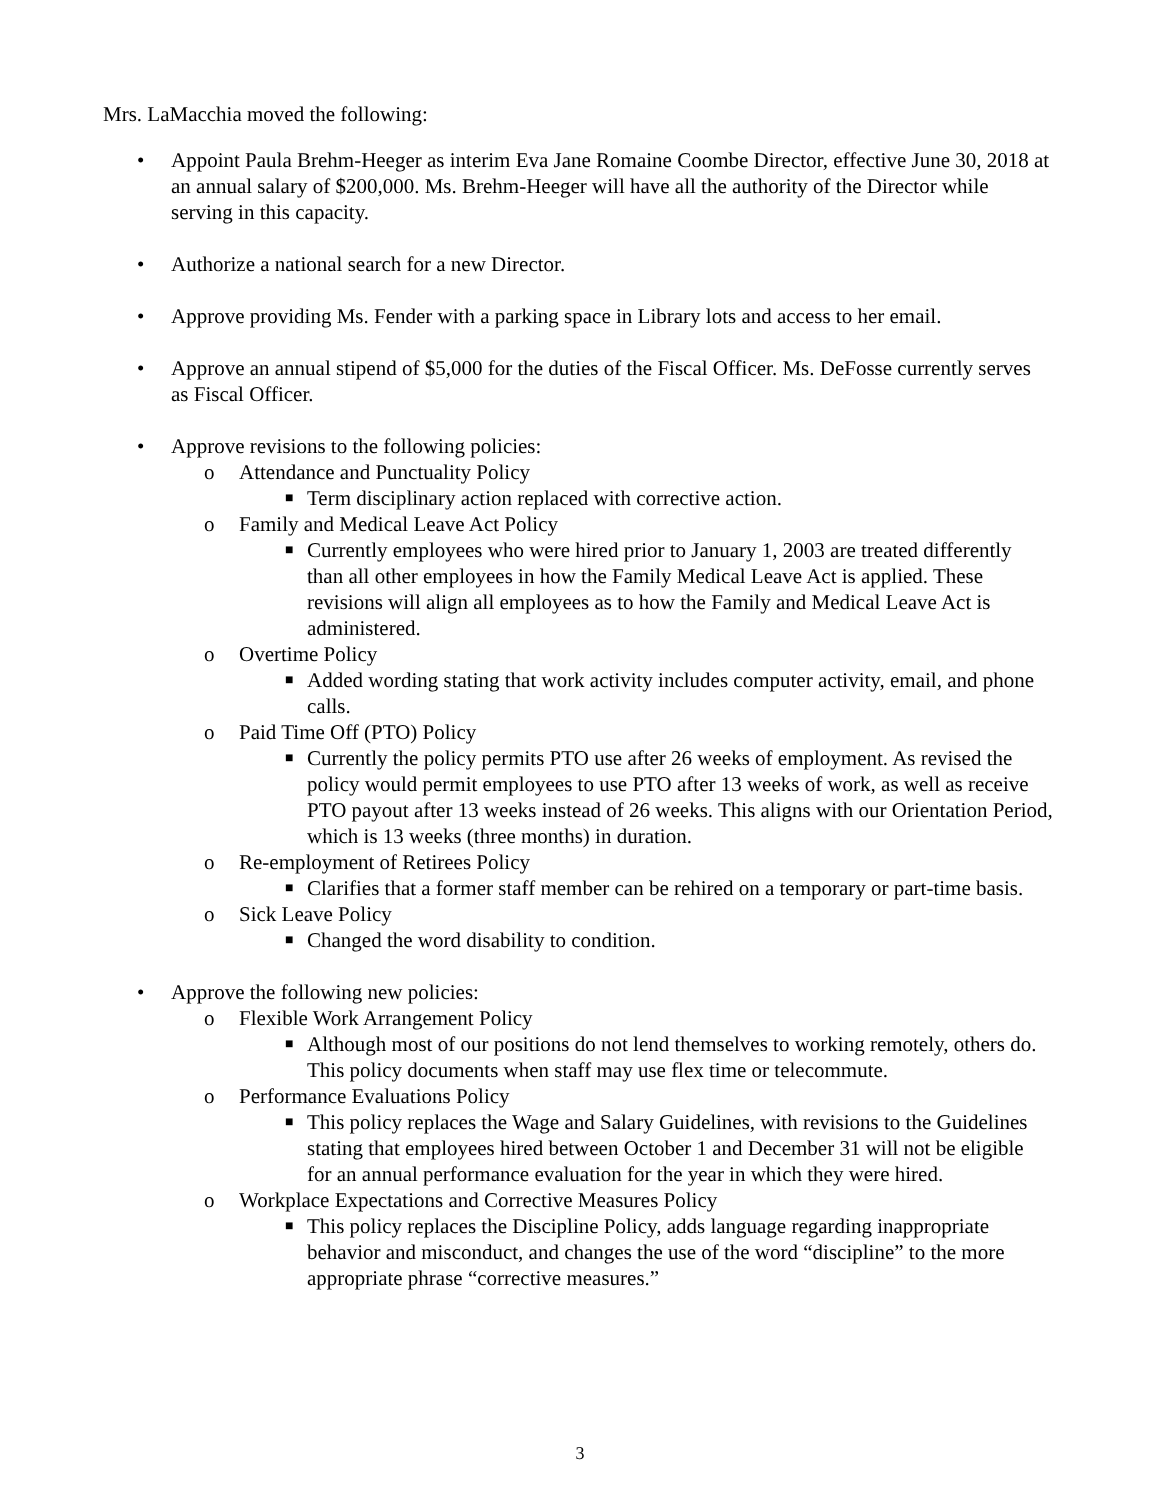Mrs. LaMacchia moved the following:
• Appoint Paula Brehm-Heeger as interim Eva Jane Romaine Coombe Director, effective June 30, 2018 at an annual salary of $200,000. Ms. Brehm-Heeger will have all the authority of the Director while serving in this capacity.
• Authorize a national search for a new Director.
• Approve providing Ms. Fender with a parking space in Library lots and access to her email.
• Approve an annual stipend of $5,000 for the duties of the Fiscal Officer. Ms. DeFosse currently serves as Fiscal Officer.
• Approve revisions to the following policies:
o Attendance and Punctuality Policy
■ Term disciplinary action replaced with corrective action.
o Family and Medical Leave Act Policy
■ Currently employees who were hired prior to January 1, 2003 are treated differently than all other employees in how the Family Medical Leave Act is applied. These revisions will align all employees as to how the Family and Medical Leave Act is administered.
o Overtime Policy
■ Added wording stating that work activity includes computer activity, email, and phone calls.
o Paid Time Off (PTO) Policy
■ Currently the policy permits PTO use after 26 weeks of employment. As revised the policy would permit employees to use PTO after 13 weeks of work, as well as receive PTO payout after 13 weeks instead of 26 weeks. This aligns with our Orientation Period, which is 13 weeks (three months) in duration.
o Re-employment of Retirees Policy
■ Clarifies that a former staff member can be rehired on a temporary or part-time basis.
o Sick Leave Policy
■ Changed the word disability to condition.
• Approve the following new policies:
o Flexible Work Arrangement Policy
■ Although most of our positions do not lend themselves to working remotely, others do. This policy documents when staff may use flex time or telecommute.
o Performance Evaluations Policy
■ This policy replaces the Wage and Salary Guidelines, with revisions to the Guidelines stating that employees hired between October 1 and December 31 will not be eligible for an annual performance evaluation for the year in which they were hired.
o Workplace Expectations and Corrective Measures Policy
■ This policy replaces the Discipline Policy, adds language regarding inappropriate behavior and misconduct, and changes the use of the word “discipline” to the more appropriate phrase “corrective measures.”
3